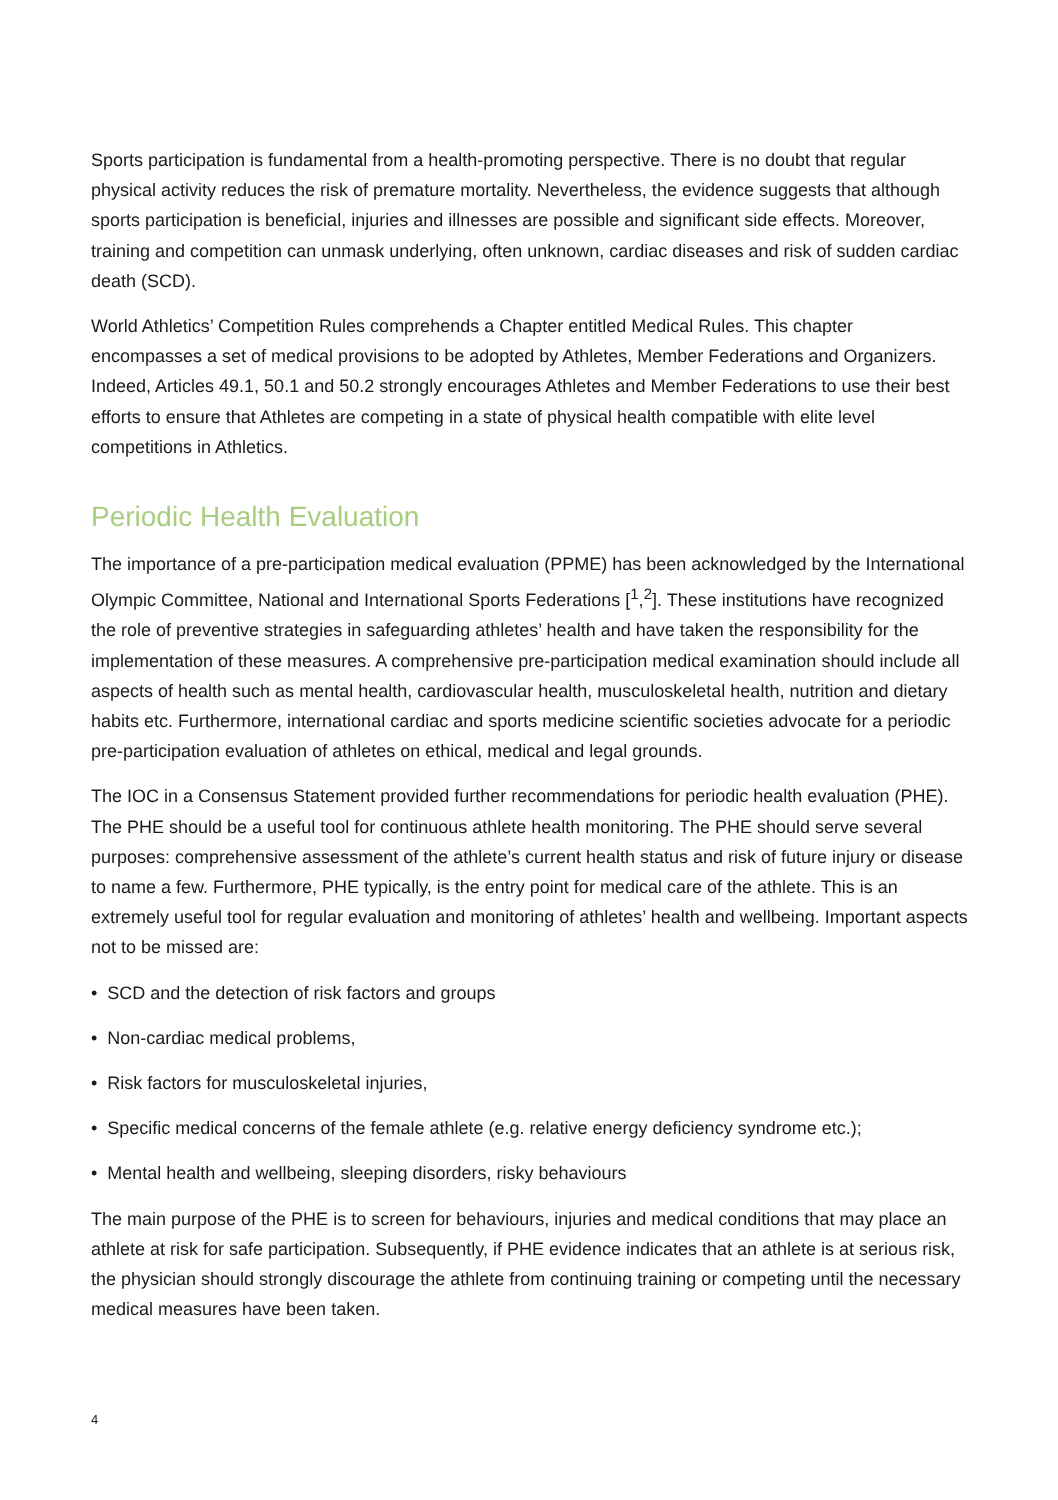Sports participation is fundamental from a health-promoting perspective. There is no doubt that regular physical activity reduces the risk of premature mortality. Nevertheless, the evidence suggests that although sports participation is beneficial, injuries and illnesses are possible and significant side effects. Moreover, training and competition can unmask underlying, often unknown, cardiac diseases and risk of sudden cardiac death (SCD).
World Athletics’ Competition Rules comprehends a Chapter entitled Medical Rules. This chapter encompasses a set of medical provisions to be adopted by Athletes, Member Federations and Organizers. Indeed, Articles 49.1, 50.1 and 50.2 strongly encourages Athletes and Member Federations to use their best efforts to ensure that Athletes are competing in a state of physical health compatible with elite level competitions in Athletics.
Periodic Health Evaluation
The importance of a pre-participation medical evaluation (PPME) has been acknowledged by the International Olympic Committee, National and International Sports Federations [<sup>1</sup>,<sup>2</sup>]. These institutions have recognized the role of preventive strategies in safeguarding athletes’ health and have taken the responsibility for the implementation of these measures. A comprehensive pre-participation medical examination should include all aspects of health such as mental health, cardiovascular health, musculoskeletal health, nutrition and dietary habits etc. Furthermore, international cardiac and sports medicine scientific societies advocate for a periodic pre-participation evaluation of athletes on ethical, medical and legal grounds.
The IOC in a Consensus Statement provided further recommendations for periodic health evaluation (PHE). The PHE should be a useful tool for continuous athlete health monitoring. The PHE should serve several purposes: comprehensive assessment of the athlete’s current health status and risk of future injury or disease to name a few. Furthermore, PHE typically, is the entry point for medical care of the athlete. This is an extremely useful tool for regular evaluation and monitoring of athletes’ health and wellbeing. Important aspects not to be missed are:
• SCD and the detection of risk factors and groups
• Non-cardiac medical problems,
• Risk factors for musculoskeletal injuries,
• Specific medical concerns of the female athlete (e.g. relative energy deficiency syndrome etc.);
• Mental health and wellbeing, sleeping disorders, risky behaviours
The main purpose of the PHE is to screen for behaviours, injuries and medical conditions that may place an athlete at risk for safe participation. Subsequently, if PHE evidence indicates that an athlete is at serious risk, the physician should strongly discourage the athlete from continuing training or competing until the necessary medical measures have been taken.
4